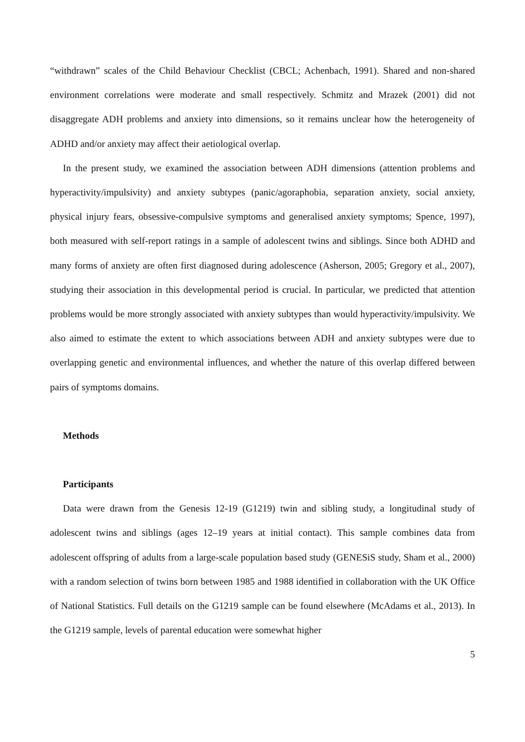“withdrawn” scales of the Child Behaviour Checklist (CBCL; Achenbach, 1991). Shared and non-shared environment correlations were moderate and small respectively. Schmitz and Mrazek (2001) did not disaggregate ADH problems and anxiety into dimensions, so it remains unclear how the heterogeneity of ADHD and/or anxiety may affect their aetiological overlap.
In the present study, we examined the association between ADH dimensions (attention problems and hyperactivity/impulsivity) and anxiety subtypes (panic/agoraphobia, separation anxiety, social anxiety, physical injury fears, obsessive-compulsive symptoms and generalised anxiety symptoms; Spence, 1997), both measured with self-report ratings in a sample of adolescent twins and siblings. Since both ADHD and many forms of anxiety are often first diagnosed during adolescence (Asherson, 2005; Gregory et al., 2007), studying their association in this developmental period is crucial. In particular, we predicted that attention problems would be more strongly associated with anxiety subtypes than would hyperactivity/impulsivity. We also aimed to estimate the extent to which associations between ADH and anxiety subtypes were due to overlapping genetic and environmental influences, and whether the nature of this overlap differed between pairs of symptoms domains.
Methods
Participants
Data were drawn from the Genesis 12-19 (G1219) twin and sibling study, a longitudinal study of adolescent twins and siblings (ages 12–19 years at initial contact). This sample combines data from adolescent offspring of adults from a large-scale population based study (GENESiS study, Sham et al., 2000) with a random selection of twins born between 1985 and 1988 identified in collaboration with the UK Office of National Statistics. Full details on the G1219 sample can be found elsewhere (McAdams et al., 2013). In the G1219 sample, levels of parental education were somewhat higher
5